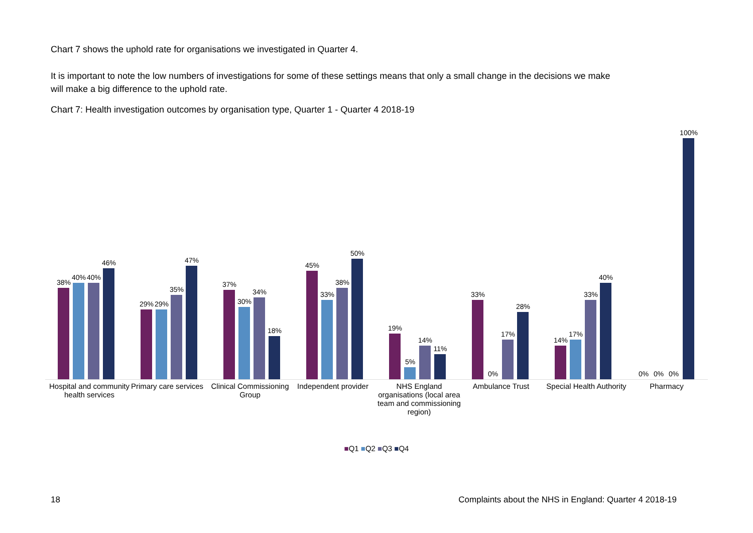Chart 7 shows the uphold rate for organisations we investigated in Quarter 4.
It is important to note the low numbers of investigations for some of these settings means that only a small change in the decisions we make will make a big difference to the uphold rate.
Chart 7: Health investigation outcomes by organisation type, Quarter 1 - Quarter 4 2018-19
38%
40%
40%
46%
29%
29%
35%
47%
37%
30%
34%
18%
45%
33%
38%
50%
19%
5%
14%
11%
33%
0%
17%
28%
14%
17%
33%
40%
0%
0%
0%
100%
Hospital and community health services
Primary care services
Clinical Commissioning Group
Independent provider
NHS England organisations (local area team and commissioning region)
Ambulance Trust
Special Health Authority
Pharmacy
■Q1 ■Q2 ■Q3 ■Q4
18
Complaints about the NHS in England: Quarter 4 2018-19